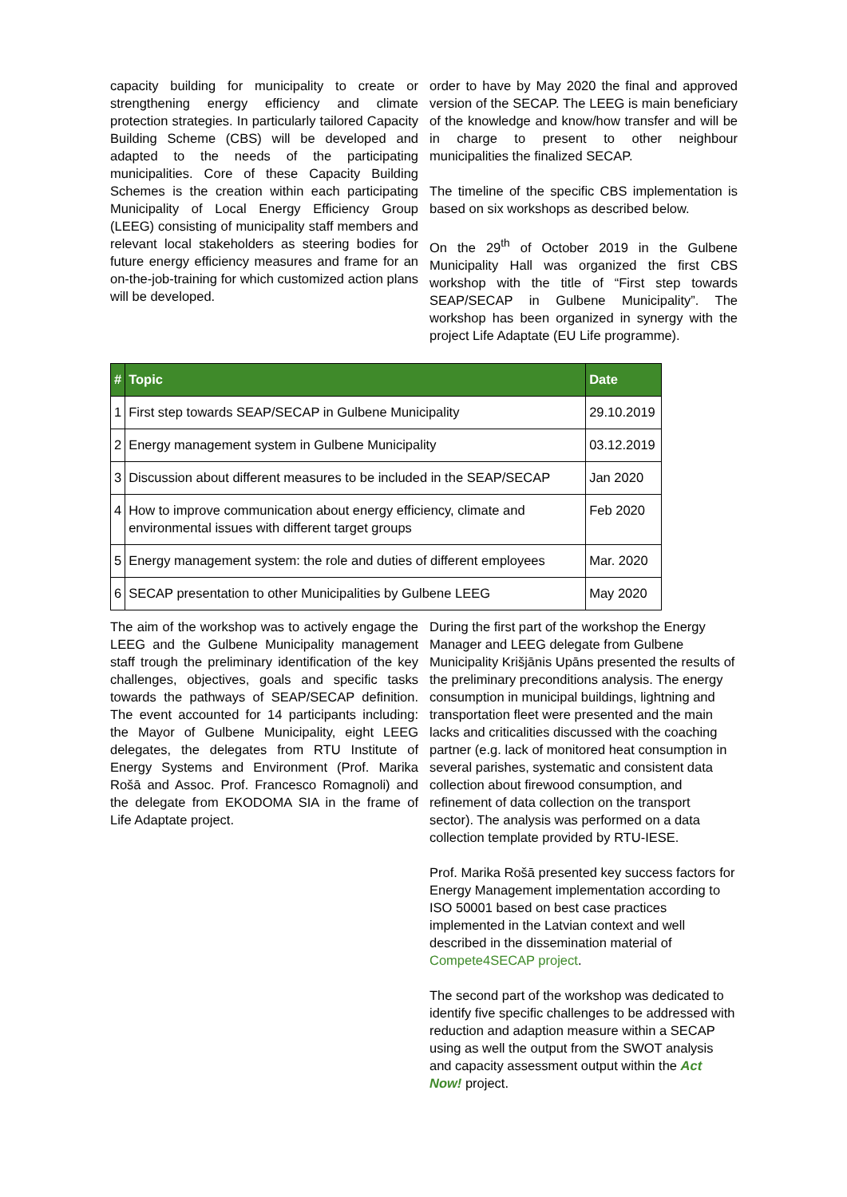capacity building for municipality to create or strengthening energy efficiency and climate protection strategies. In particularly tailored Capacity Building Scheme (CBS) will be developed and adapted to the needs of the participating municipalities. Core of these Capacity Building Schemes is the creation within each participating Municipality of Local Energy Efficiency Group (LEEG) consisting of municipality staff members and relevant local stakeholders as steering bodies for future energy efficiency measures and frame for an on-the-job-training for which customized action plans will be developed.
order to have by May 2020 the final and approved version of the SECAP. The LEEG is main beneficiary of the knowledge and know/how transfer and will be in charge to present to other neighbour municipalities the finalized SECAP.
The timeline of the specific CBS implementation is based on six workshops as described below.
On the 29<sup>th</sup> of October 2019 in the Gulbene Municipality Hall was organized the first CBS workshop with the title of “First step towards SEAP/SECAP in Gulbene Municipality”. The workshop has been organized in synergy with the project Life Adaptate (EU Life programme).
| # | Topic | Date |
| --- | --- | --- |
| 1 | First step towards SEAP/SECAP in Gulbene Municipality | 29.10.2019 |
| 2 | Energy management system in Gulbene Municipality | 03.12.2019 |
| 3 | Discussion about different measures to be included in the SEAP/SECAP | Jan 2020 |
| 4 | How to improve communication about energy efficiency, climate and environmental issues with different target groups | Feb 2020 |
| 5 | Energy management system: the role and duties of different employees | Mar. 2020 |
| 6 | SECAP presentation to other Municipalities by Gulbene LEEG | May 2020 |
The aim of the workshop was to actively engage the LEEG and the Gulbene Municipality management staff trough the preliminary identification of the key challenges, objectives, goals and specific tasks towards the pathways of SEAP/SECAP definition. The event accounted for 14 participants including: the Mayor of Gulbene Municipality, eight LEEG delegates, the delegates from RTU Institute of Energy Systems and Environment (Prof. Marika Rošā and Assoc. Prof. Francesco Romagnoli) and the delegate from EKODOMA SIA in the frame of Life Adaptate project.
During the first part of the workshop the Energy Manager and LEEG delegate from Gulbene Municipality Krišjānis Upāns presented the results of the preliminary preconditions analysis. The energy consumption in municipal buildings, lightning and transportation fleet were presented and the main lacks and criticalities discussed with the coaching partner (e.g. lack of monitored heat consumption in several parishes, systematic and consistent data collection about firewood consumption, and refinement of data collection on the transport sector). The analysis was performed on a data collection template provided by RTU-IESE.
Prof. Marika Rošā presented key success factors for Energy Management implementation according to ISO 50001 based on best case practices implemented in the Latvian context and well described in the dissemination material of Compete4SECAP project.
The second part of the workshop was dedicated to identify five specific challenges to be addressed with reduction and adaption measure within a SECAP using as well the output from the SWOT analysis and capacity assessment output within the Act Now! project.